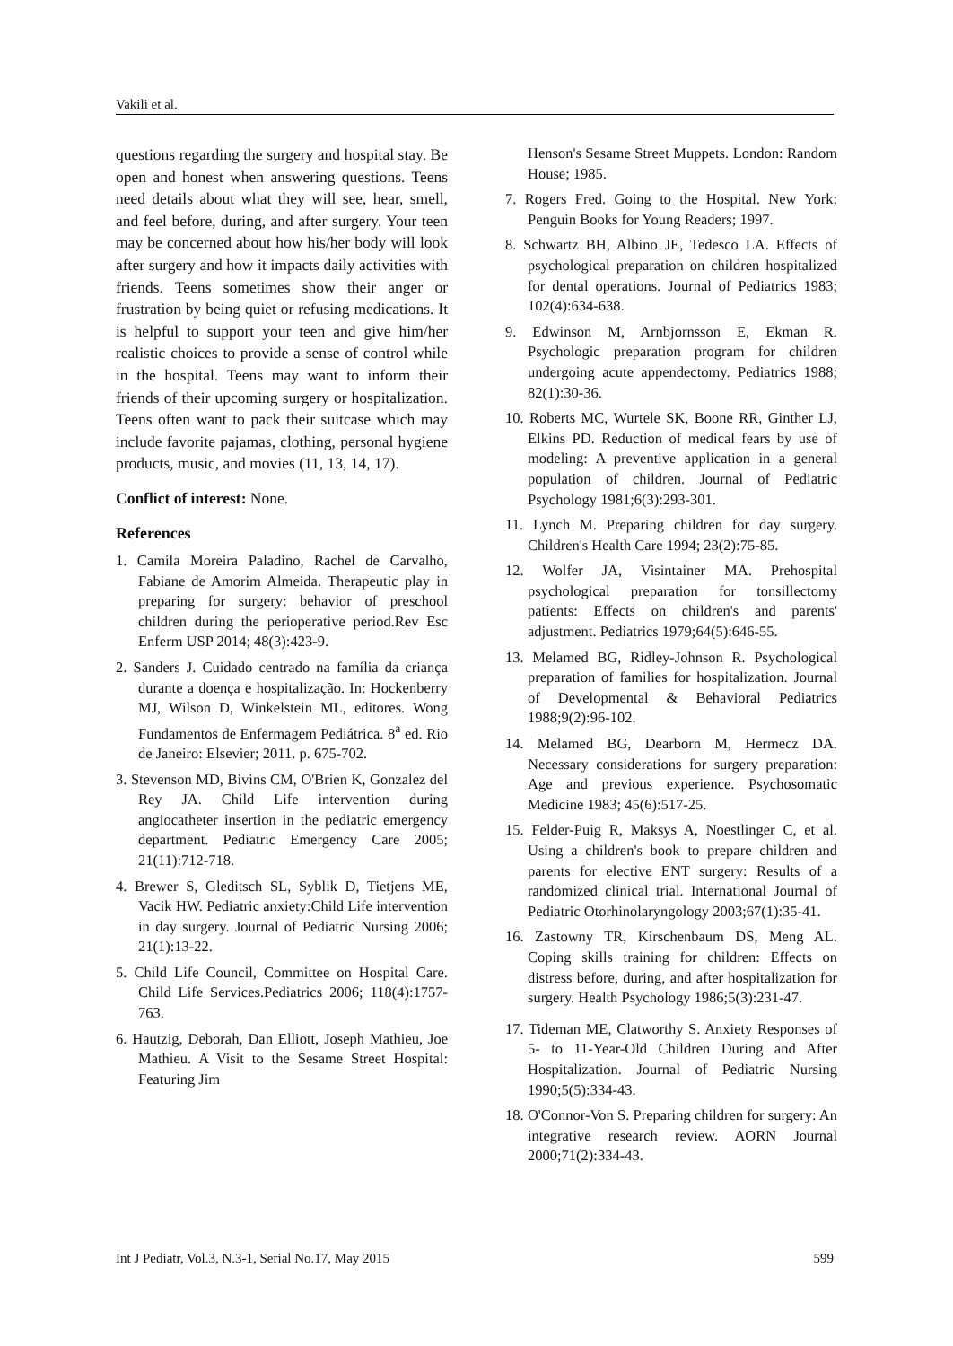Vakili et al.
questions regarding the surgery and hospital stay. Be open and honest when answering questions. Teens need details about what they will see, hear, smell, and feel before, during, and after surgery. Your teen may be concerned about how his/her body will look after surgery and how it impacts daily activities with friends. Teens sometimes show their anger or frustration by being quiet or refusing medications. It is helpful to support your teen and give him/her realistic choices to provide a sense of control while in the hospital. Teens may want to inform their friends of their upcoming surgery or hospitalization. Teens often want to pack their suitcase which may include favorite pajamas, clothing, personal hygiene products, music, and movies (11, 13, 14, 17).
Conflict of interest: None.
References
1. Camila Moreira Paladino, Rachel de Carvalho, Fabiane de Amorim Almeida. Therapeutic play in preparing for surgery: behavior of preschool children during the perioperative period.Rev Esc Enferm USP 2014; 48(3):423-9.
2. Sanders J. Cuidado centrado na família da criança durante a doença e hospitalização. In: Hockenberry MJ, Wilson D, Winkelstein ML, editores. Wong Fundamentos de Enfermagem Pediátrica. 8<sup>a</sup> ed. Rio de Janeiro: Elsevier; 2011. p. 675-702.
3. Stevenson MD, Bivins CM, O'Brien K, Gonzalez del Rey JA. Child Life intervention during angiocatheter insertion in the pediatric emergency department. Pediatric Emergency Care 2005; 21(11):712-718.
4. Brewer S, Gleditsch SL, Syblik D, Tietjens ME, Vacik HW. Pediatric anxiety:Child Life intervention in day surgery. Journal of Pediatric Nursing 2006; 21(1):13-22.
5. Child Life Council, Committee on Hospital Care. Child Life Services.Pediatrics 2006; 118(4):1757-763.
6. Hautzig, Deborah, Dan Elliott, Joseph Mathieu, Joe Mathieu. A Visit to the Sesame Street Hospital: Featuring Jim
Henson's Sesame Street Muppets. London: Random House; 1985.
7. Rogers Fred. Going to the Hospital. New York: Penguin Books for Young Readers; 1997.
8. Schwartz BH, Albino JE, Tedesco LA. Effects of psychological preparation on children hospitalized for dental operations. Journal of Pediatrics 1983; 102(4):634-638.
9. Edwinson M, Arnbjornsson E, Ekman R. Psychologic preparation program for children undergoing acute appendectomy. Pediatrics 1988; 82(1):30-36.
10. Roberts MC, Wurtele SK, Boone RR, Ginther LJ, Elkins PD. Reduction of medical fears by use of modeling: A preventive application in a general population of children. Journal of Pediatric Psychology 1981;6(3):293-301.
11. Lynch M. Preparing children for day surgery. Children's Health Care 1994; 23(2):75-85.
12. Wolfer JA, Visintainer MA. Prehospital psychological preparation for tonsillectomy patients: Effects on children's and parents' adjustment. Pediatrics 1979;64(5):646-55.
13. Melamed BG, Ridley-Johnson R. Psychological preparation of families for hospitalization. Journal of Developmental & Behavioral Pediatrics 1988;9(2):96-102.
14. Melamed BG, Dearborn M, Hermecz DA. Necessary considerations for surgery preparation: Age and previous experience. Psychosomatic Medicine 1983; 45(6):517-25.
15. Felder-Puig R, Maksys A, Noestlinger C, et al. Using a children's book to prepare children and parents for elective ENT surgery: Results of a randomized clinical trial. International Journal of Pediatric Otorhinolaryngology 2003;67(1):35-41.
16. Zastowny TR, Kirschenbaum DS, Meng AL. Coping skills training for children: Effects on distress before, during, and after hospitalization for surgery. Health Psychology 1986;5(3):231-47.
17. Tideman ME, Clatworthy S. Anxiety Responses of 5- to 11-Year-Old Children During and After Hospitalization. Journal of Pediatric Nursing 1990;5(5):334-43.
18. O'Connor-Von S. Preparing children for surgery: An integrative research review. AORN Journal 2000;71(2):334-43.
Int J Pediatr, Vol.3, N.3-1, Serial No.17, May 2015 599